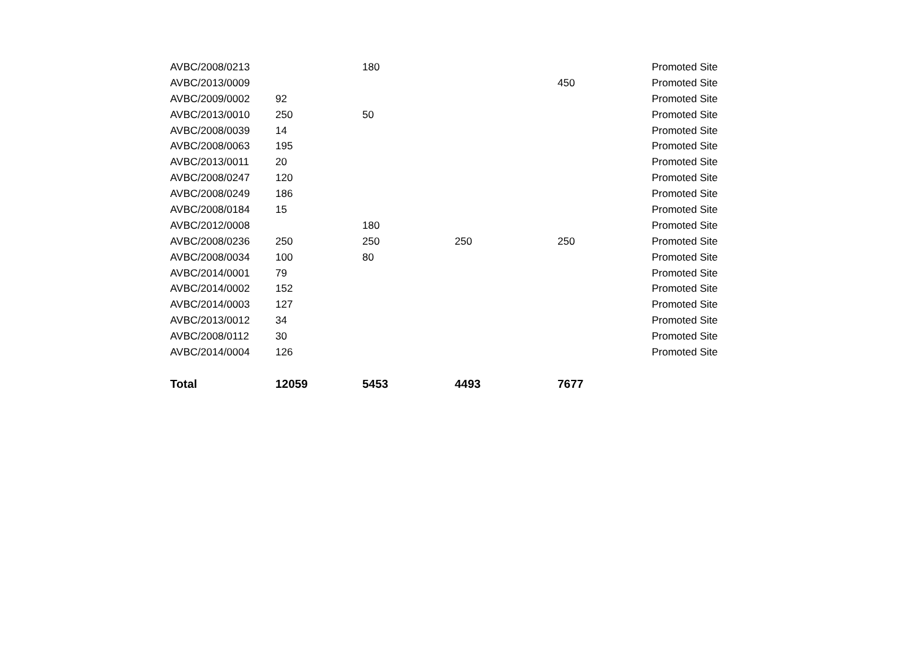| AVBC/2008/0213 | | 180 | | | Promoted Site |
| AVBC/2013/0009 | | | | 450 | Promoted Site |
| AVBC/2009/0002 | 92 | | | | Promoted Site |
| AVBC/2013/0010 | 250 | 50 | | | Promoted Site |
| AVBC/2008/0039 | 14 | | | | Promoted Site |
| AVBC/2008/0063 | 195 | | | | Promoted Site |
| AVBC/2013/0011 | 20 | | | | Promoted Site |
| AVBC/2008/0247 | 120 | | | | Promoted Site |
| AVBC/2008/0249 | 186 | | | | Promoted Site |
| AVBC/2008/0184 | 15 | | | | Promoted Site |
| AVBC/2012/0008 | | 180 | | | Promoted Site |
| AVBC/2008/0236 | 250 | 250 | 250 | 250 | Promoted Site |
| AVBC/2008/0034 | 100 | 80 | | | Promoted Site |
| AVBC/2014/0001 | 79 | | | | Promoted Site |
| AVBC/2014/0002 | 152 | | | | Promoted Site |
| AVBC/2014/0003 | 127 | | | | Promoted Site |
| AVBC/2013/0012 | 34 | | | | Promoted Site |
| AVBC/2008/0112 | 30 | | | | Promoted Site |
| AVBC/2014/0004 | 126 | | | | Promoted Site |
| Total | 12059 | 5453 | 4493 | 7677 | |